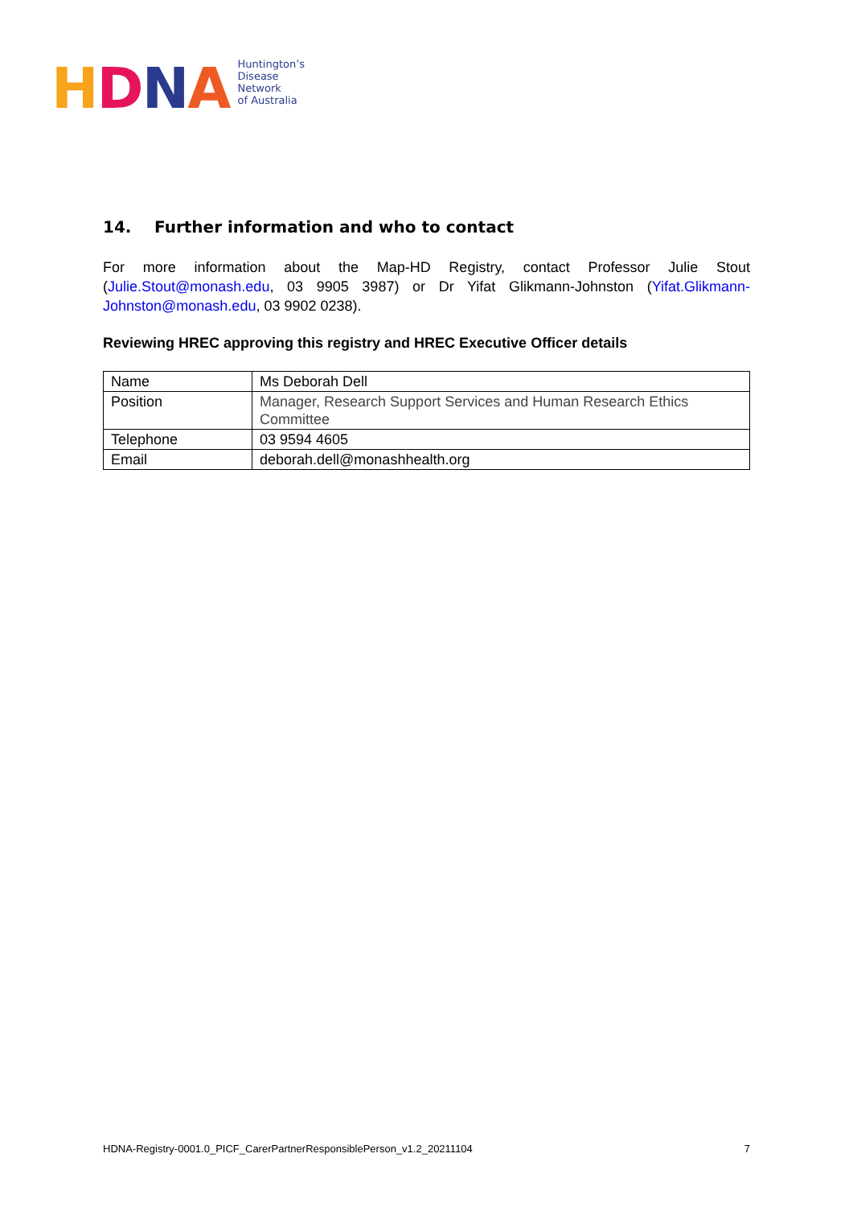HDNA
Huntington’s
Disease
Network
of Australia
14. Further information and who to contact
For more information about the Map-HD Registry, contact Professor Julie Stout (Julie.Stout@monash.edu, 03 9905 3987) or Dr Yifat Glikmann-Johnston (Yifat.Glikmann-Johnston@monash.edu, 03 9902 0238).
Reviewing HREC approving this registry and HREC Executive Officer details
| Name | Ms Deborah Dell |
| Position | Manager, Research Support Services and Human Research Ethics Committee |
| Telephone | 03 9594 4605 |
| Email | deborah.dell@monashhealth.org |
HDNA-Registry-0001.0_PICF_CarerPartnerResponsiblePerson_v1.2_20211104 7